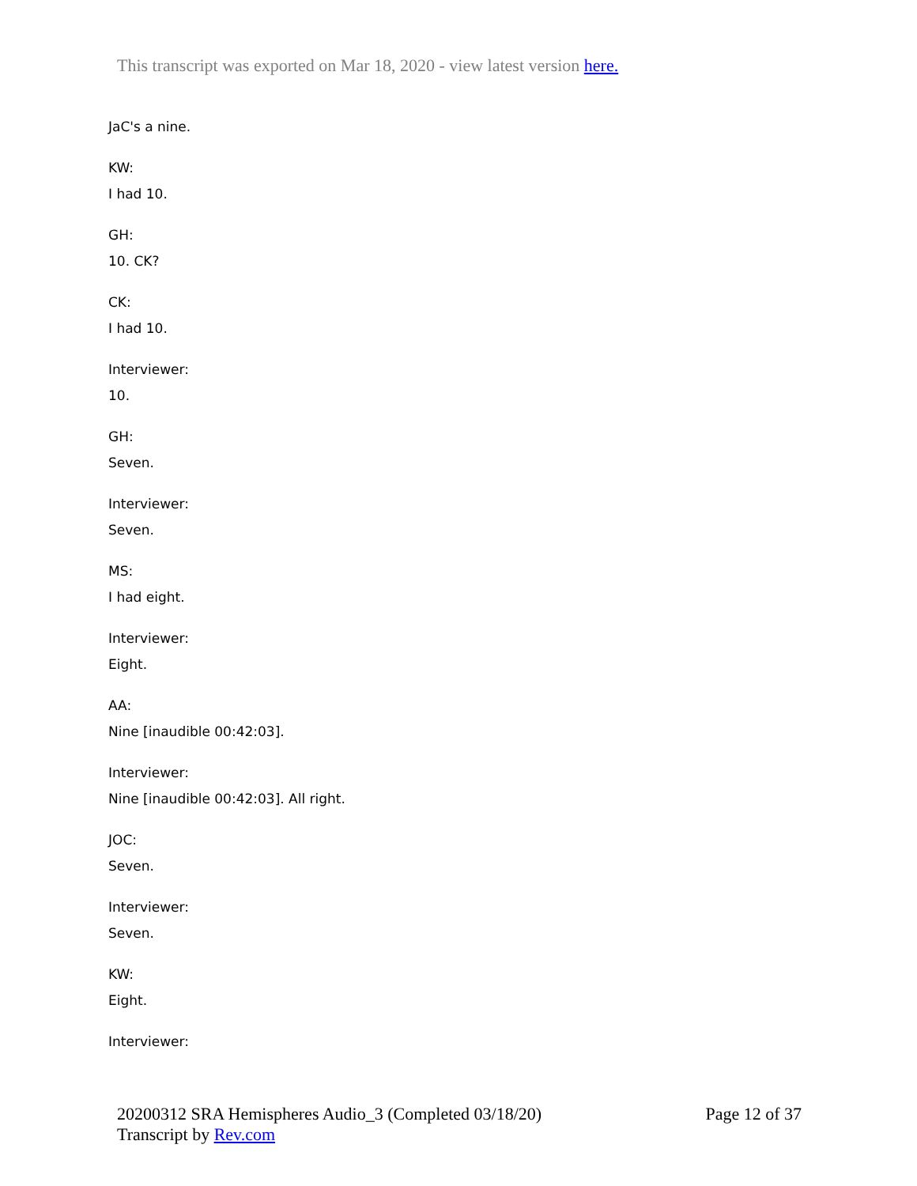This transcript was exported on Mar 18, 2020 - view latest version here.
JaC's a nine.
KW:
I had 10.
GH:
10. CK?
CK:
I had 10.
Interviewer:
10.
GH:
Seven.
Interviewer:
Seven.
MS:
I had eight.
Interviewer:
Eight.
AA:
Nine [inaudible 00:42:03].
Interviewer:
Nine [inaudible 00:42:03]. All right.
JOC:
Seven.
Interviewer:
Seven.
KW:
Eight.
Interviewer:
20200312 SRA Hemispheres Audio_3 (Completed 03/18/20)
Page 12 of 37
Transcript by Rev.com